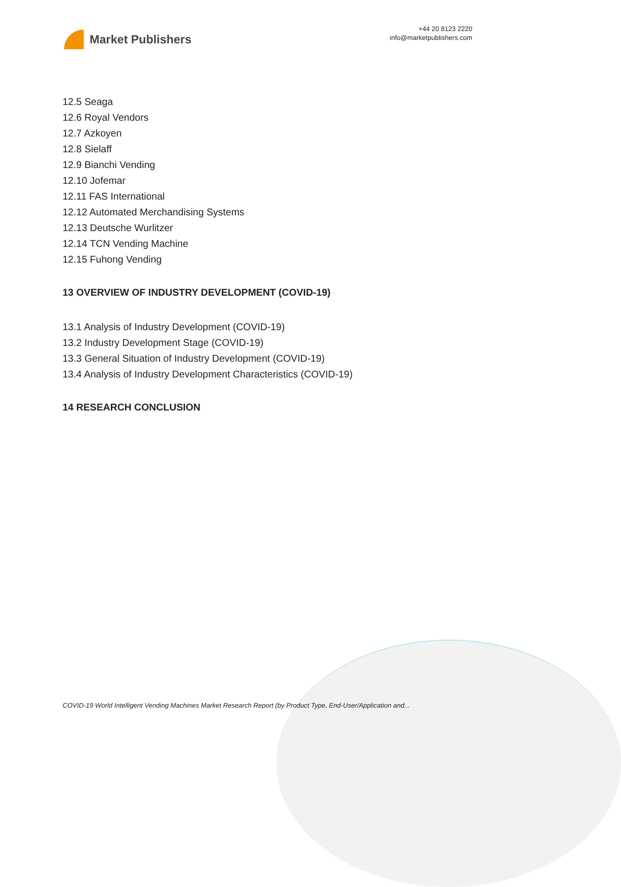Market Publishers
+44 20 8123 2220
info@marketpublishers.com
12.5 Seaga
12.6 Royal Vendors
12.7 Azkoyen
12.8 Sielaff
12.9 Bianchi Vending
12.10 Jofemar
12.11 FAS International
12.12 Automated Merchandising Systems
12.13 Deutsche Wurlitzer
12.14 TCN Vending Machine
12.15 Fuhong Vending
13 OVERVIEW OF INDUSTRY DEVELOPMENT (COVID-19)
13.1 Analysis of Industry Development (COVID-19)
13.2 Industry Development Stage (COVID-19)
13.3 General Situation of Industry Development (COVID-19)
13.4 Analysis of Industry Development Characteristics (COVID-19)
14 RESEARCH CONCLUSION
COVID-19 World Intelligent Vending Machines Market Research Report (by Product Type, End-User/Application and...